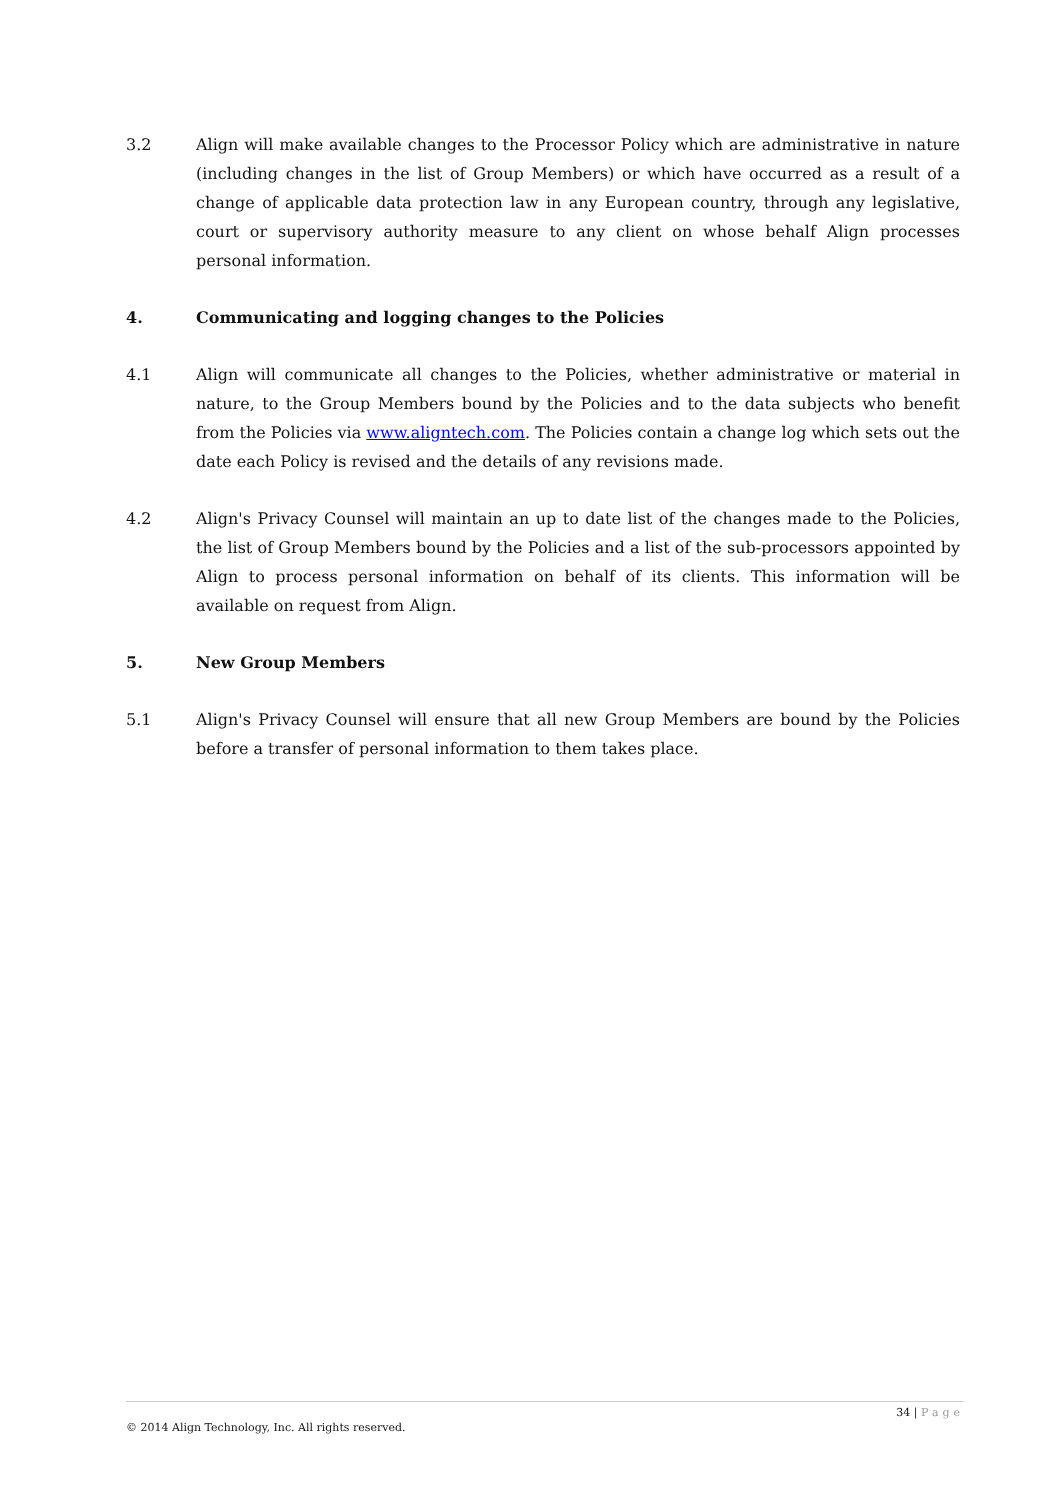3.2 Align will make available changes to the Processor Policy which are administrative in nature (including changes in the list of Group Members) or which have occurred as a result of a change of applicable data protection law in any European country, through any legislative, court or supervisory authority measure to any client on whose behalf Align processes personal information.
4. Communicating and logging changes to the Policies
4.1 Align will communicate all changes to the Policies, whether administrative or material in nature, to the Group Members bound by the Policies and to the data subjects who benefit from the Policies via www.aligntech.com. The Policies contain a change log which sets out the date each Policy is revised and the details of any revisions made.
4.2 Align's Privacy Counsel will maintain an up to date list of the changes made to the Policies, the list of Group Members bound by the Policies and a list of the sub-processors appointed by Align to process personal information on behalf of its clients. This information will be available on request from Align.
5. New Group Members
5.1 Align's Privacy Counsel will ensure that all new Group Members are bound by the Policies before a transfer of personal information to them takes place.
34 | Page
© 2014 Align Technology, Inc. All rights reserved.